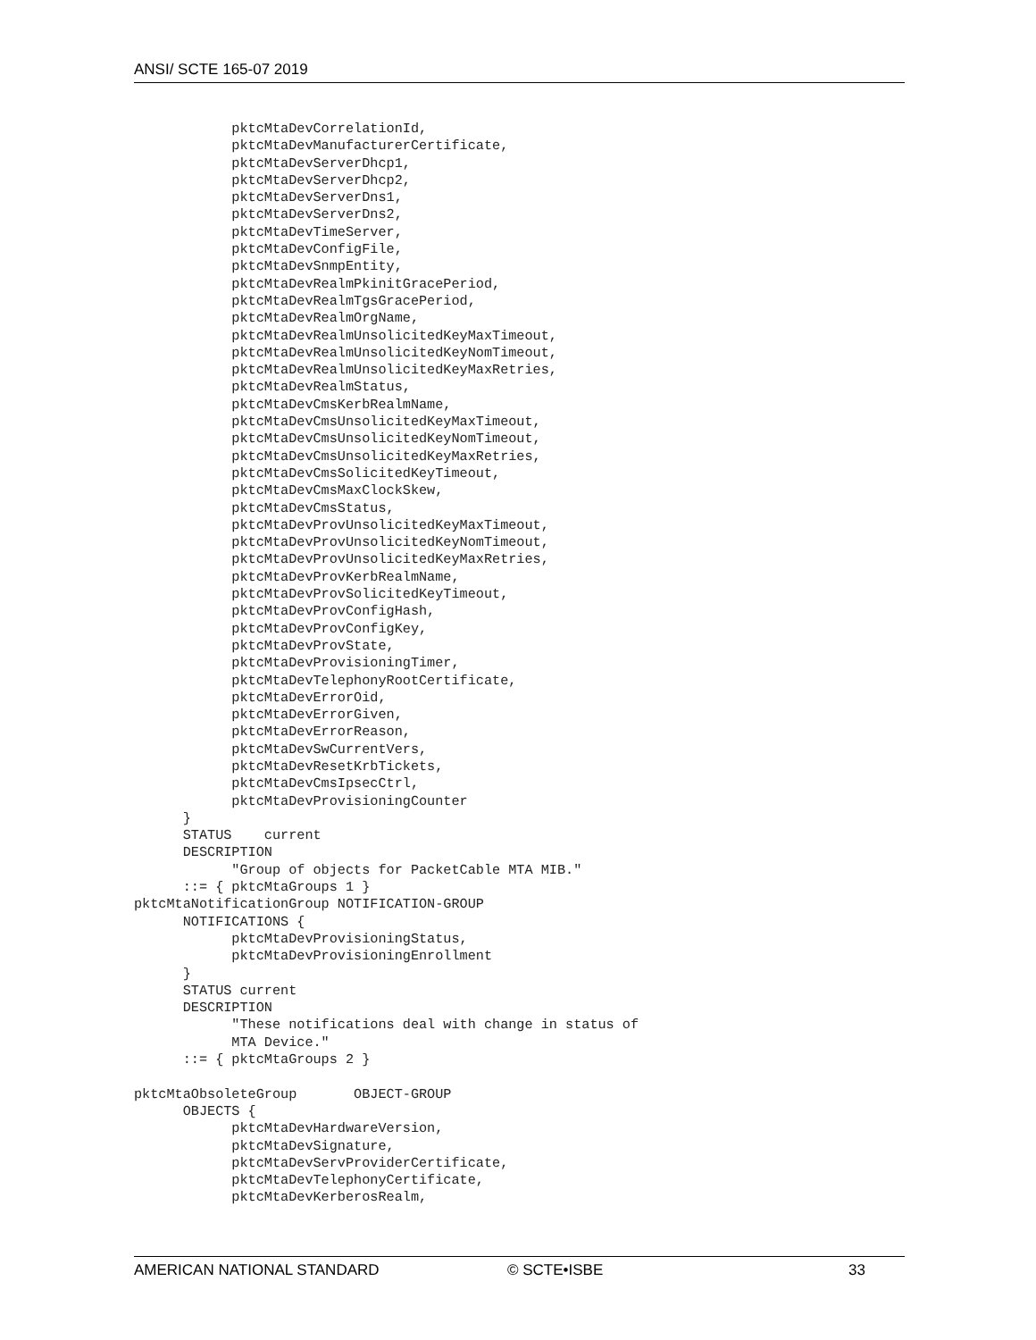ANSI/ SCTE 165-07 2019
            pktcMtaDevCorrelationId,
            pktcMtaDevManufacturerCertificate,
            pktcMtaDevServerDhcp1,
            pktcMtaDevServerDhcp2,
            pktcMtaDevServerDns1,
            pktcMtaDevServerDns2,
            pktcMtaDevTimeServer,
            pktcMtaDevConfigFile,
            pktcMtaDevSnmpEntity,
            pktcMtaDevRealmPkinitGracePeriod,
            pktcMtaDevRealmTgsGracePeriod,
            pktcMtaDevRealmOrgName,
            pktcMtaDevRealmUnsolicitedKeyMaxTimeout,
            pktcMtaDevRealmUnsolicitedKeyNomTimeout,
            pktcMtaDevRealmUnsolicitedKeyMaxRetries,
            pktcMtaDevRealmStatus,
            pktcMtaDevCmsKerbRealmName,
            pktcMtaDevCmsUnsolicitedKeyMaxTimeout,
            pktcMtaDevCmsUnsolicitedKeyNomTimeout,
            pktcMtaDevCmsUnsolicitedKeyMaxRetries,
            pktcMtaDevCmsSolicitedKeyTimeout,
            pktcMtaDevCmsMaxClockSkew,
            pktcMtaDevCmsStatus,
            pktcMtaDevProvUnsolicitedKeyMaxTimeout,
            pktcMtaDevProvUnsolicitedKeyNomTimeout,
            pktcMtaDevProvUnsolicitedKeyMaxRetries,
            pktcMtaDevProvKerbRealmName,
            pktcMtaDevProvSolicitedKeyTimeout,
            pktcMtaDevProvConfigHash,
            pktcMtaDevProvConfigKey,
            pktcMtaDevProvState,
            pktcMtaDevProvisioningTimer,
            pktcMtaDevTelephonyRootCertificate,
            pktcMtaDevErrorOid,
            pktcMtaDevErrorGiven,
            pktcMtaDevErrorReason,
            pktcMtaDevSwCurrentVers,
            pktcMtaDevResetKrbTickets,
            pktcMtaDevCmsIpsecCtrl,
            pktcMtaDevProvisioningCounter
      }
      STATUS    current
      DESCRIPTION
            "Group of objects for PacketCable MTA MIB."
      ::= { pktcMtaGroups 1 }
pktcMtaNotificationGroup NOTIFICATION-GROUP
      NOTIFICATIONS {
            pktcMtaDevProvisioningStatus,
            pktcMtaDevProvisioningEnrollment
      }
      STATUS current
      DESCRIPTION
            "These notifications deal with change in status of
            MTA Device."
      ::= { pktcMtaGroups 2 }

pktcMtaObsoleteGroup       OBJECT-GROUP
      OBJECTS {
            pktcMtaDevHardwareVersion,
            pktcMtaDevSignature,
            pktcMtaDevServProviderCertificate,
            pktcMtaDevTelephonyCertificate,
            pktcMtaDevKerberosRealm,
AMERICAN NATIONAL STANDARD © SCTE•ISBE 33